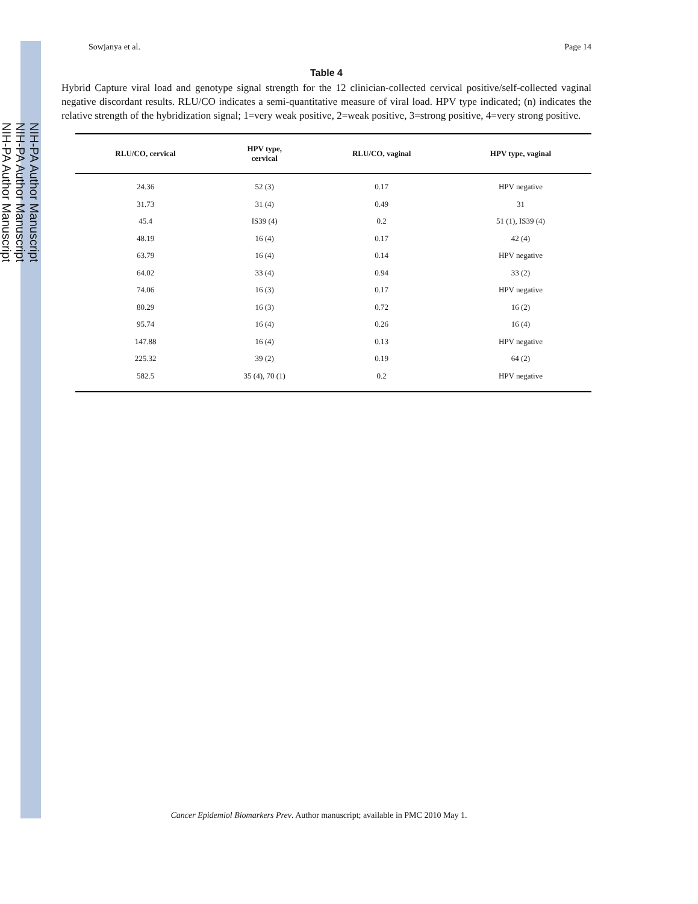NIH-PA Author Manuscript
NIH-PA Author Manuscript
NIH-PA Author Manuscript
Sowjanya et al. Page 14
Table 4
Hybrid Capture viral load and genotype signal strength for the 12 clinician-collected cervical positive/self-collected vaginal negative discordant results. RLU/CO indicates a semi-quantitative measure of viral load. HPV type indicated; (n) indicates the relative strength of the hybridization signal; 1=very weak positive, 2=weak positive, 3=strong positive, 4=very strong positive.
| RLU/CO, cervical | HPV type, cervical | RLU/CO, vaginal | HPV type, vaginal |
| --- | --- | --- | --- |
| 24.36 | 52 (3) | 0.17 | HPV negative |
| 31.73 | 31 (4) | 0.49 | 31 |
| 45.4 | IS39 (4) | 0.2 | 51 (1), IS39 (4) |
| 48.19 | 16 (4) | 0.17 | 42 (4) |
| 63.79 | 16 (4) | 0.14 | HPV negative |
| 64.02 | 33 (4) | 0.94 | 33 (2) |
| 74.06 | 16 (3) | 0.17 | HPV negative |
| 80.29 | 16 (3) | 0.72 | 16 (2) |
| 95.74 | 16 (4) | 0.26 | 16 (4) |
| 147.88 | 16 (4) | 0.13 | HPV negative |
| 225.32 | 39 (2) | 0.19 | 64 (2) |
| 582.5 | 35 (4), 70 (1) | 0.2 | HPV negative |
Cancer Epidemiol Biomarkers Prev. Author manuscript; available in PMC 2010 May 1.